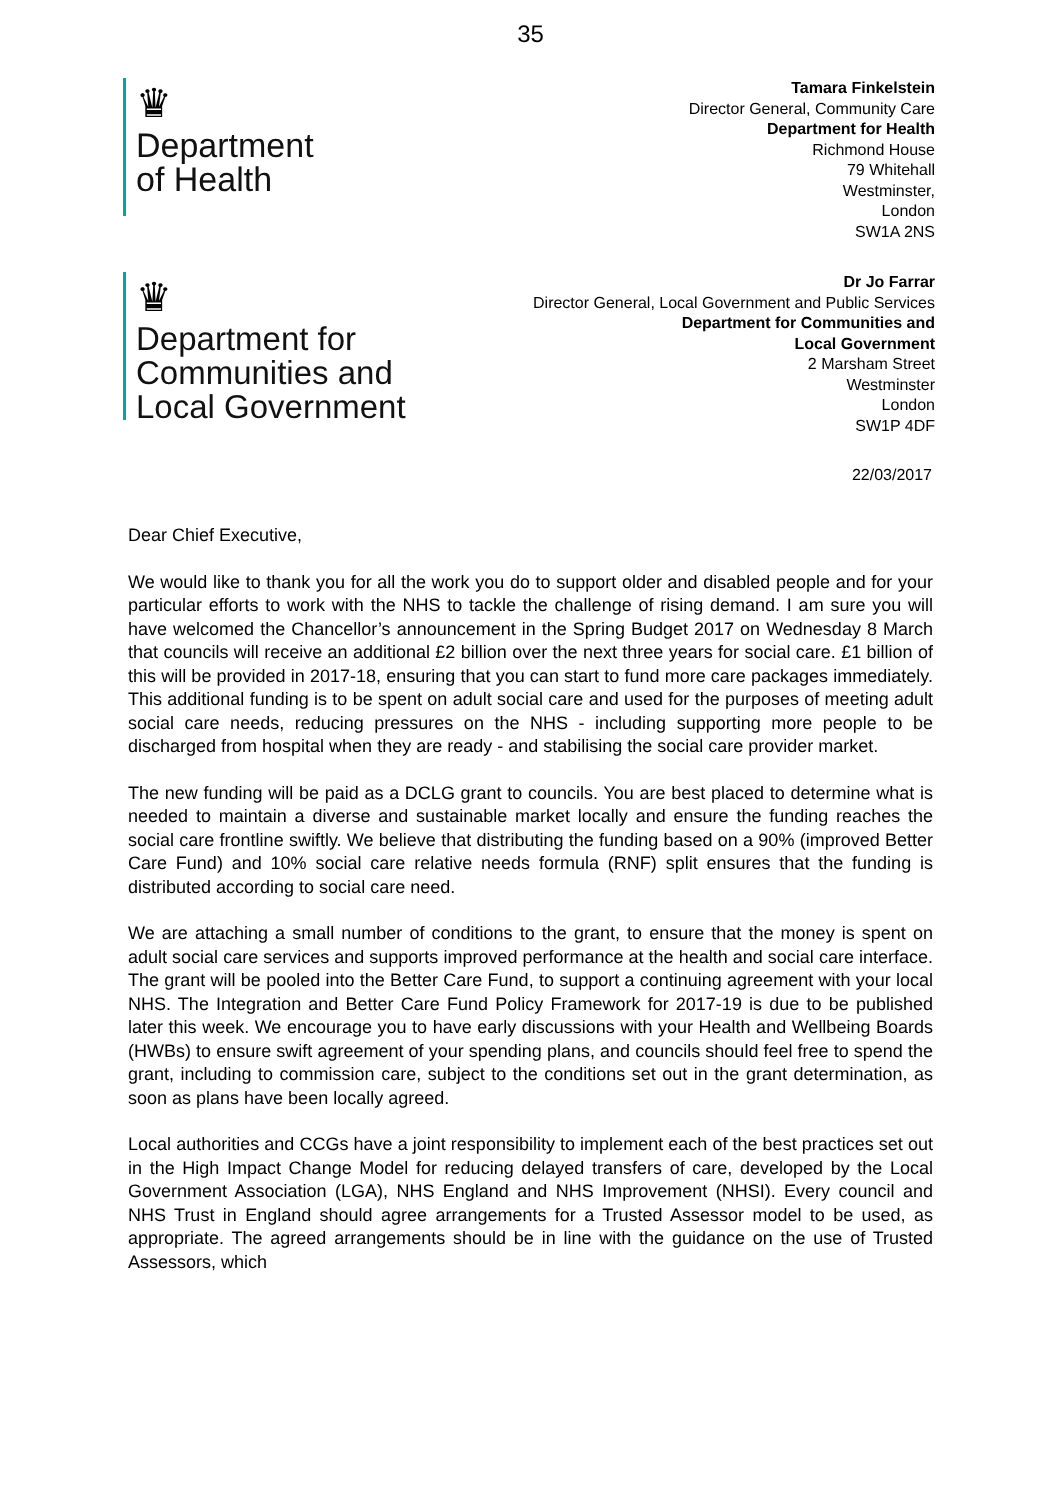35
♛
Department
of Health
Tamara Finkelstein
Director General, Community Care
Department for Health
Richmond House
79 Whitehall
Westminster,
London
SW1A 2NS
♛
Department for
Communities and
Local Government
Dr Jo Farrar
Director General, Local Government and Public Services
Department for Communities and
Local Government
2 Marsham Street
Westminster
London
SW1P 4DF
22/03/2017
Dear Chief Executive,
We would like to thank you for all the work you do to support older and disabled people and for your particular efforts to work with the NHS to tackle the challenge of rising demand. I am sure you will have welcomed the Chancellor’s announcement in the Spring Budget 2017 on Wednesday 8 March that councils will receive an additional £2 billion over the next three years for social care. £1 billion of this will be provided in 2017-18, ensuring that you can start to fund more care packages immediately. This additional funding is to be spent on adult social care and used for the purposes of meeting adult social care needs, reducing pressures on the NHS - including supporting more people to be discharged from hospital when they are ready - and stabilising the social care provider market.
The new funding will be paid as a DCLG grant to councils. You are best placed to determine what is needed to maintain a diverse and sustainable market locally and ensure the funding reaches the social care frontline swiftly. We believe that distributing the funding based on a 90% (improved Better Care Fund) and 10% social care relative needs formula (RNF) split ensures that the funding is distributed according to social care need.
We are attaching a small number of conditions to the grant, to ensure that the money is spent on adult social care services and supports improved performance at the health and social care interface. The grant will be pooled into the Better Care Fund, to support a continuing agreement with your local NHS. The Integration and Better Care Fund Policy Framework for 2017-19 is due to be published later this week. We encourage you to have early discussions with your Health and Wellbeing Boards (HWBs) to ensure swift agreement of your spending plans, and councils should feel free to spend the grant, including to commission care, subject to the conditions set out in the grant determination, as soon as plans have been locally agreed.
Local authorities and CCGs have a joint responsibility to implement each of the best practices set out in the High Impact Change Model for reducing delayed transfers of care, developed by the Local Government Association (LGA), NHS England and NHS Improvement (NHSI). Every council and NHS Trust in England should agree arrangements for a Trusted Assessor model to be used, as appropriate. The agreed arrangements should be in line with the guidance on the use of Trusted Assessors, which